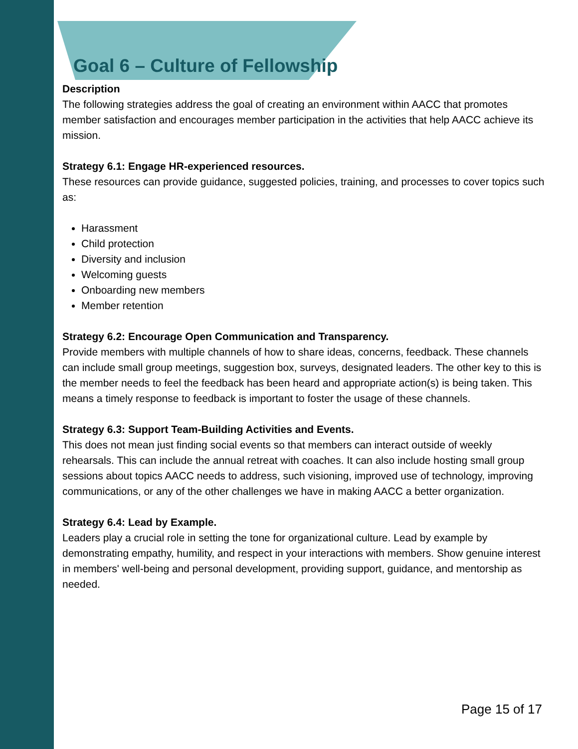Goal 6 – Culture of Fellowship
Description
The following strategies address the goal of creating an environment within AACC that promotes member satisfaction and encourages member participation in the activities that help AACC achieve its mission.
Strategy 6.1: Engage HR-experienced resources.
These resources can provide guidance, suggested policies, training, and processes to cover topics such as:
Harassment
Child protection
Diversity and inclusion
Welcoming guests
Onboarding new members
Member retention
Strategy 6.2: Encourage Open Communication and Transparency.
Provide members with multiple channels of how to share ideas, concerns, feedback. These channels can include small group meetings, suggestion box, surveys, designated leaders. The other key to this is the member needs to feel the feedback has been heard and appropriate action(s) is being taken. This means a timely response to feedback is important to foster the usage of these channels.
Strategy 6.3: Support Team-Building Activities and Events.
This does not mean just finding social events so that members can interact outside of weekly rehearsals. This can include the annual retreat with coaches. It can also include hosting small group sessions about topics AACC needs to address, such visioning, improved use of technology, improving communications, or any of the other challenges we have in making AACC a better organization.
Strategy 6.4: Lead by Example.
Leaders play a crucial role in setting the tone for organizational culture. Lead by example by demonstrating empathy, humility, and respect in your interactions with members. Show genuine interest in members' well-being and personal development, providing support, guidance, and mentorship as needed.
Page 15 of 17